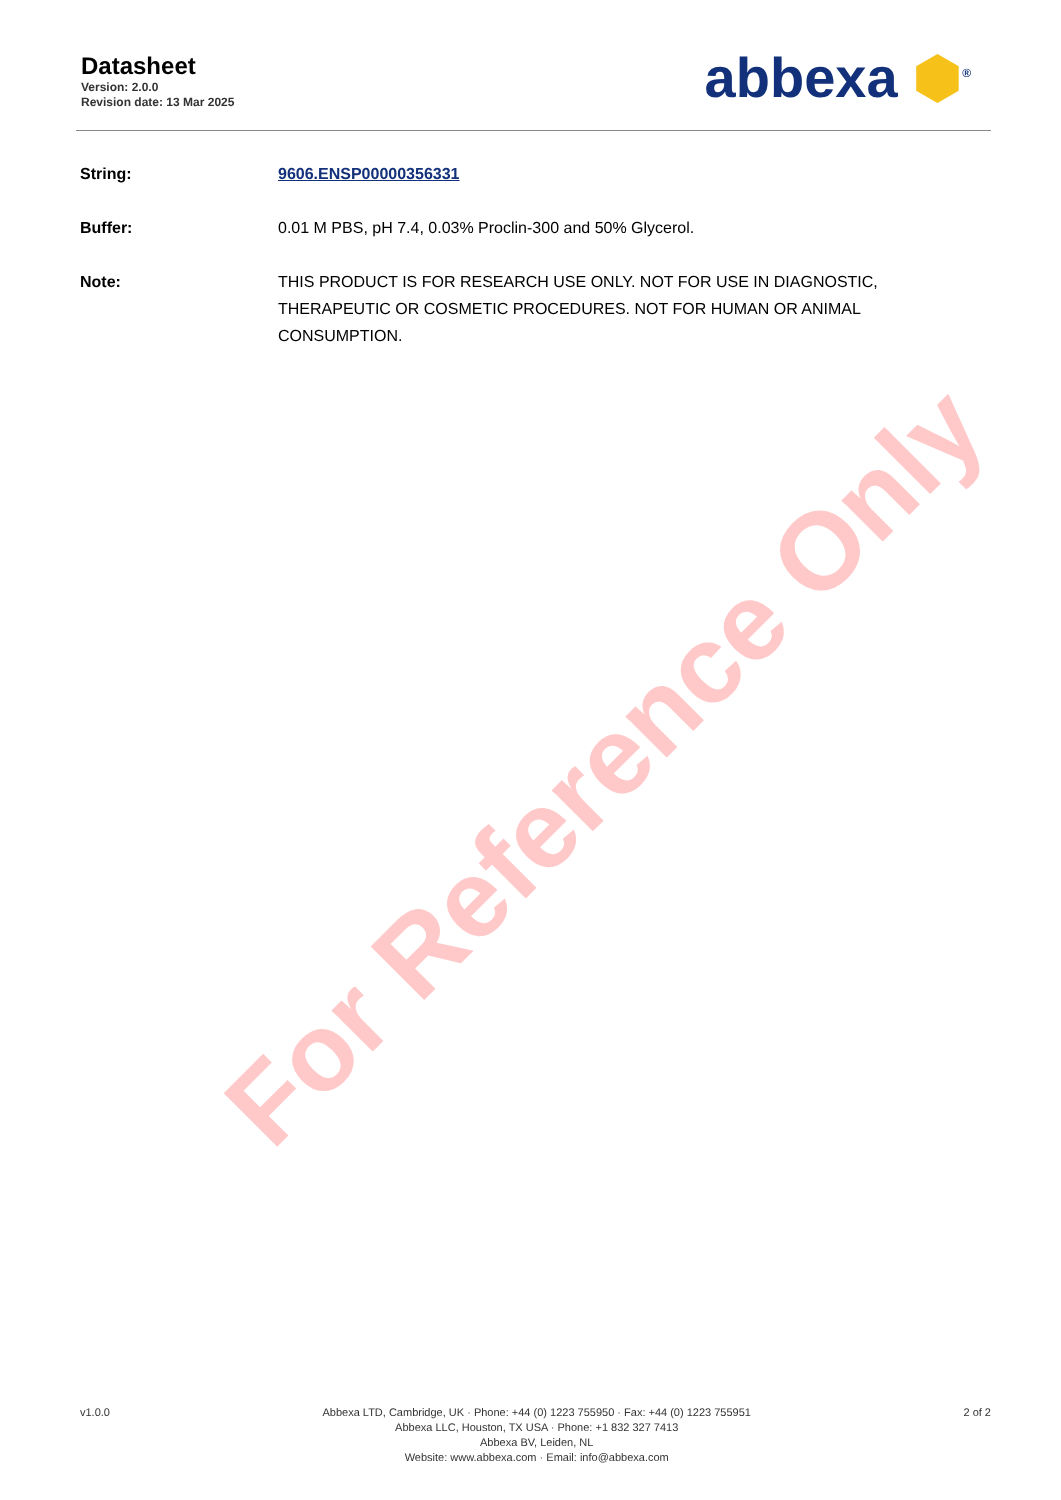Datasheet
Version: 2.0.0
Revision date: 13 Mar 2025
abbexa ⬢<sup>®</sup>
String: 9606.ENSP00000356331
Buffer: 0.01 M PBS, pH 7.4, 0.03% Proclin-300 and 50% Glycerol.
Note: THIS PRODUCT IS FOR RESEARCH USE ONLY. NOT FOR USE IN DIAGNOSTIC, THERAPEUTIC OR COSMETIC PROCEDURES. NOT FOR HUMAN OR ANIMAL CONSUMPTION.
For Reference Only
v1.0.0 Abbexa LTD, Cambridge, UK · Phone: +44 (0) 1223 755950 · Fax: +44 (0) 1223 755951
Abbexa LLC, Houston, TX USA · Phone: +1 832 327 7413
Abbexa BV, Leiden, NL
Website: www.abbexa.com · Email: info@abbexa.com
2 of 2